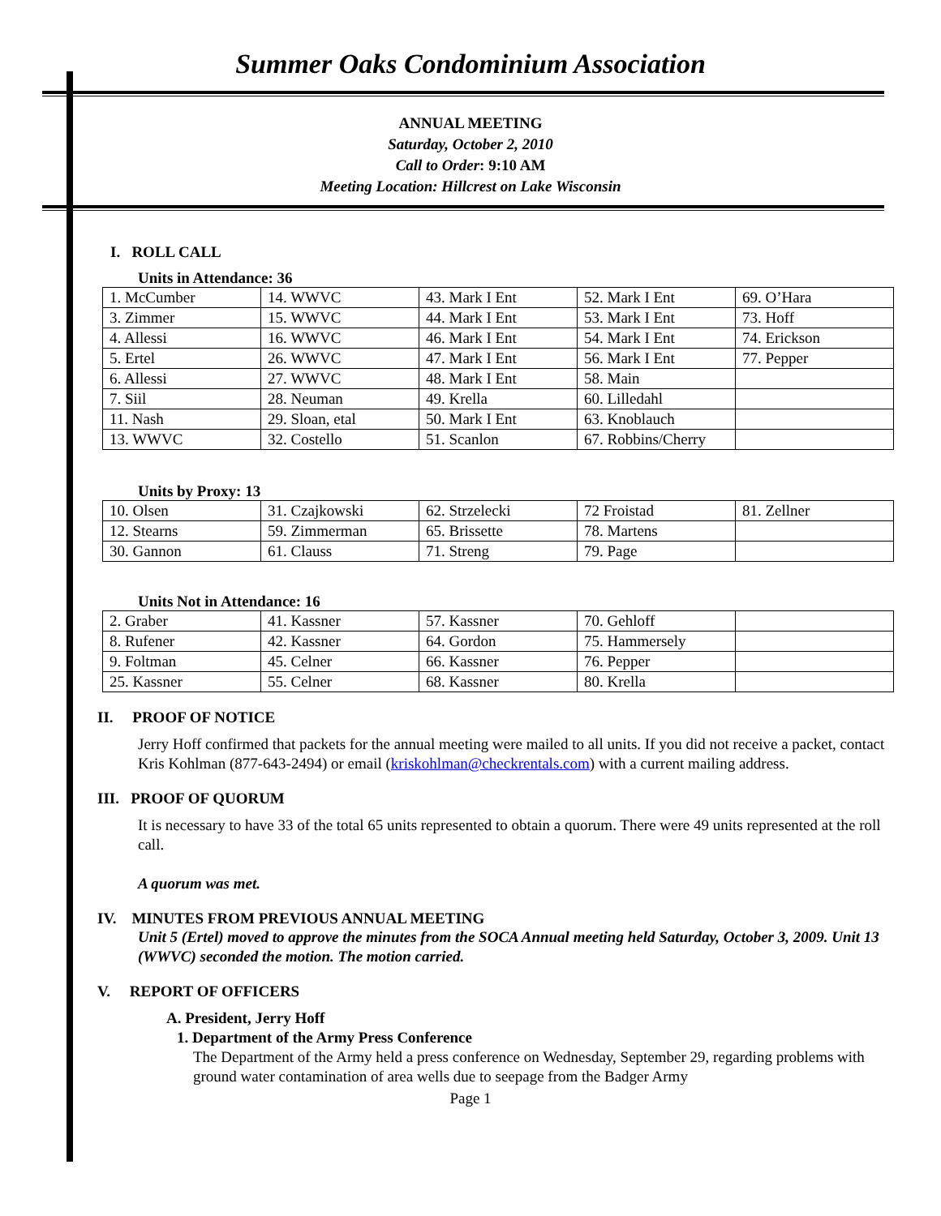Summer Oaks Condominium Association
ANNUAL MEETING
Saturday, October 2, 2010
Call to Order: 9:10 AM
Meeting Location: Hillcrest on Lake Wisconsin
I. ROLL CALL
Units in Attendance: 36
| 1. McCumber | 14. WWVC | 43. Mark I Ent | 52. Mark I Ent | 69. O’Hara |
| 3. Zimmer | 15. WWVC | 44. Mark I Ent | 53. Mark I Ent | 73. Hoff |
| 4. Allessi | 16. WWVC | 46. Mark I Ent | 54. Mark I Ent | 74. Erickson |
| 5. Ertel | 26. WWVC | 47. Mark I Ent | 56. Mark I Ent | 77. Pepper |
| 6. Allessi | 27. WWVC | 48. Mark I Ent | 58. Main | |
| 7. Siil | 28. Neuman | 49. Krella | 60. Lilledahl | |
| 11. Nash | 29. Sloan, etal | 50. Mark I Ent | 63. Knoblauch | |
| 13. WWVC | 32. Costello | 51. Scanlon | 67. Robbins/Cherry | |
Units by Proxy: 13
| 10. Olsen | 31. Czajkowski | 62. Strzelecki | 72 Froistad | 81. Zellner |
| 12. Stearns | 59. Zimmerman | 65. Brissette | 78. Martens | |
| 30. Gannon | 61. Clauss | 71. Streng | 79. Page | |
Units Not in Attendance: 16
| 2. Graber | 41. Kassner | 57. Kassner | 70. Gehloff | |
| 8. Rufener | 42. Kassner | 64. Gordon | 75. Hammersely | |
| 9. Foltman | 45. Celner | 66. Kassner | 76. Pepper | |
| 25. Kassner | 55. Celner | 68. Kassner | 80. Krella | |
II. PROOF OF NOTICE
Jerry Hoff confirmed that packets for the annual meeting were mailed to all units. If you did not receive a packet, contact Kris Kohlman (877-643-2494) or email (kriskohlman@checkrentals.com) with a current mailing address.
III. PROOF OF QUORUM
It is necessary to have 33 of the total 65 units represented to obtain a quorum. There were 49 units represented at the roll call.
A quorum was met.
IV. MINUTES FROM PREVIOUS ANNUAL MEETING
Unit 5 (Ertel) moved to approve the minutes from the SOCA Annual meeting held Saturday, October 3, 2009. Unit 13 (WWVC) seconded the motion. The motion carried.
V. REPORT OF OFFICERS
A. President, Jerry Hoff
1. Department of the Army Press Conference
The Department of the Army held a press conference on Wednesday, September 29, regarding problems with ground water contamination of area wells due to seepage from the Badger Army
Page 1